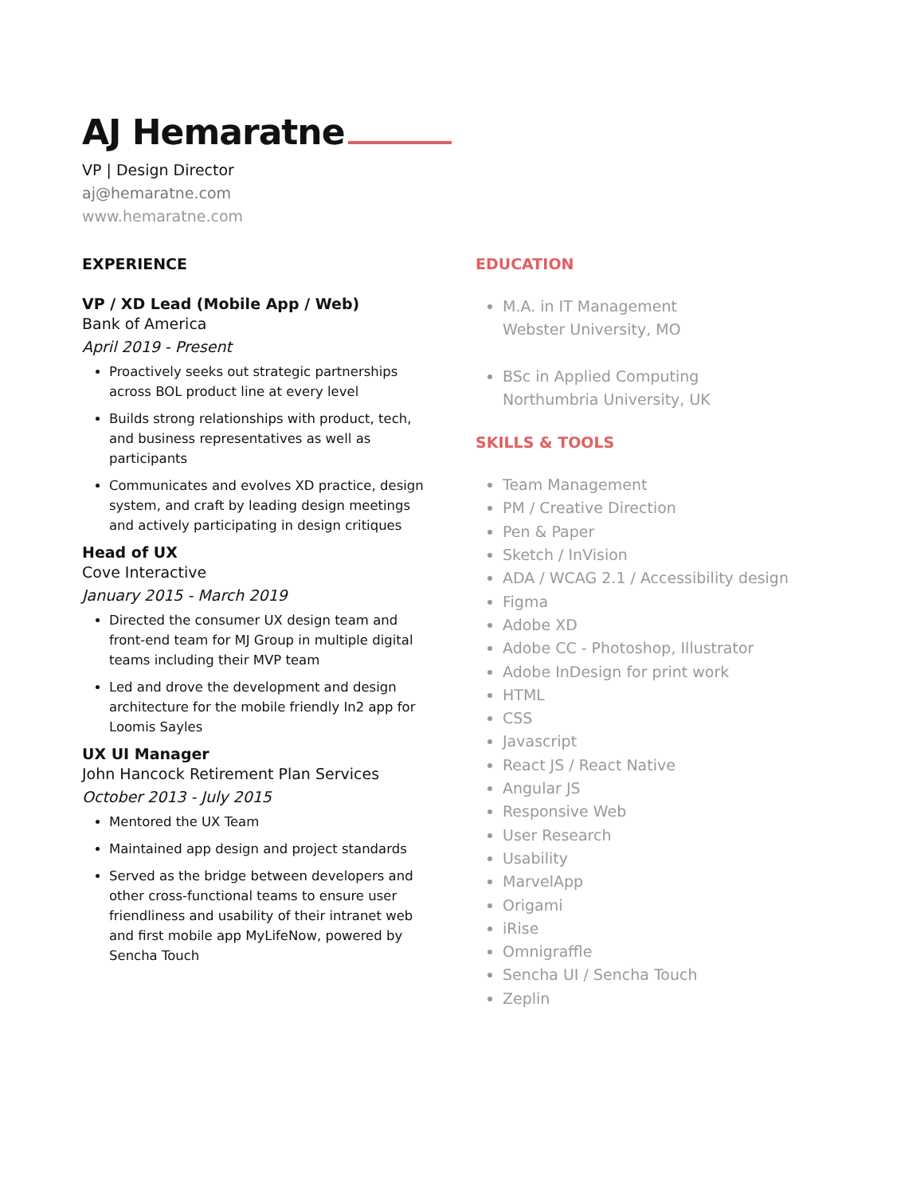AJ Hemaratne
VP | Design Director
aj@hemaratne.com
www.hemaratne.com
EXPERIENCE
VP / XD Lead (Mobile App / Web)
Bank of America
April 2019 - Present
Proactively seeks out strategic partnerships across BOL product line at every level
Builds strong relationships with product, tech, and business representatives as well as participants
Communicates and evolves XD practice, design system, and craft by leading design meetings and actively participating in design critiques
Head of UX
Cove Interactive
January 2015 - March 2019
Directed the consumer UX design team and front-end team for MJ Group in multiple digital teams including their MVP team
Led and drove the development and design architecture for the mobile friendly In2 app for Loomis Sayles
UX UI Manager
John Hancock Retirement Plan Services
October 2013 - July 2015
Mentored the UX Team
Maintained app design and project standards
Served as the bridge between developers and other cross-functional teams to ensure user friendliness and usability of their intranet web and first mobile app MyLifeNow, powered by Sencha Touch
EDUCATION
M.A. in IT Management
Webster University, MO
BSc in Applied Computing
Northumbria University, UK
SKILLS & TOOLS
Team Management
PM / Creative Direction
Pen & Paper
Sketch / InVision
ADA / WCAG 2.1 / Accessibility design
Figma
Adobe XD
Adobe CC - Photoshop, Illustrator
Adobe InDesign for print work
HTML
CSS
Javascript
React JS / React Native
Angular JS
Responsive Web
User Research
Usability
MarvelApp
Origami
iRise
Omnigraffle
Sencha UI / Sencha Touch
Zeplin